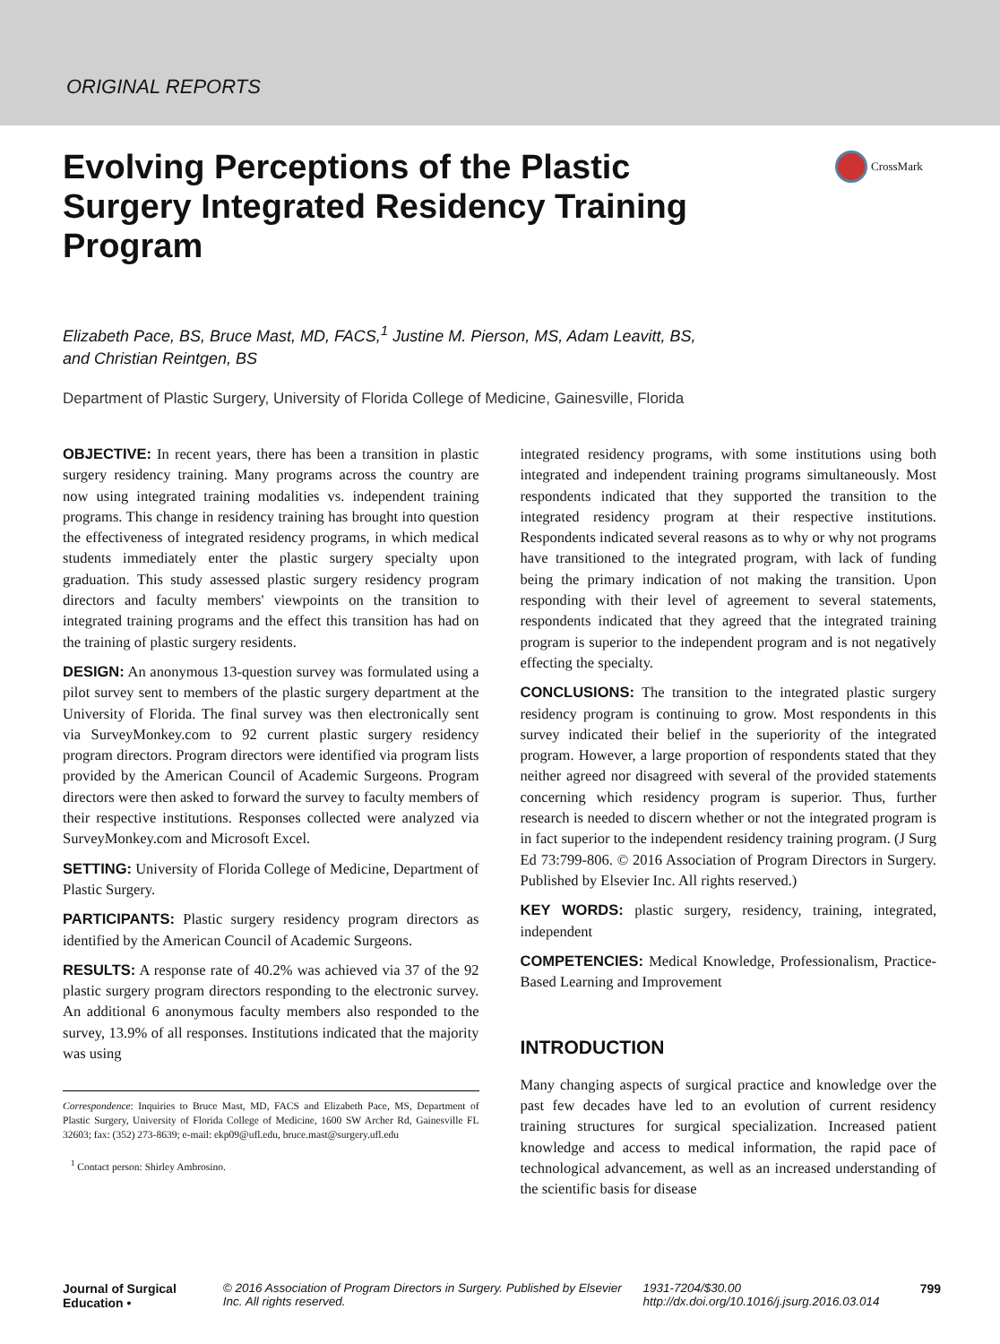ORIGINAL REPORTS
CrossMark
Evolving Perceptions of the Plastic Surgery Integrated Residency Training Program
Elizabeth Pace, BS, Bruce Mast, MD, FACS,<sup>1</sup> Justine M. Pierson, MS, Adam Leavitt, BS,
and Christian Reintgen, BS
Department of Plastic Surgery, University of Florida College of Medicine, Gainesville, Florida
OBJECTIVE: In recent years, there has been a transition in plastic surgery residency training. Many programs across the country are now using integrated training modalities vs. independent training programs. This change in residency training has brought into question the effectiveness of integrated residency programs, in which medical students immediately enter the plastic surgery specialty upon graduation. This study assessed plastic surgery residency program directors and faculty members' viewpoints on the transition to integrated training programs and the effect this transition has had on the training of plastic surgery residents.
DESIGN: An anonymous 13-question survey was formulated using a pilot survey sent to members of the plastic surgery department at the University of Florida. The final survey was then electronically sent via SurveyMonkey.com to 92 current plastic surgery residency program directors. Program directors were identified via program lists provided by the American Council of Academic Surgeons. Program directors were then asked to forward the survey to faculty members of their respective institutions. Responses collected were analyzed via SurveyMonkey.com and Microsoft Excel.
SETTING: University of Florida College of Medicine, Department of Plastic Surgery.
PARTICIPANTS: Plastic surgery residency program directors as identified by the American Council of Academic Surgeons.
RESULTS: A response rate of 40.2% was achieved via 37 of the 92 plastic surgery program directors responding to the electronic survey. An additional 6 anonymous faculty members also responded to the survey, 13.9% of all responses. Institutions indicated that the majority was using
Correspondence: Inquiries to Bruce Mast, MD, FACS and Elizabeth Pace, MS, Department of Plastic Surgery, University of Florida College of Medicine, 1600 SW Archer Rd, Gainesville FL 32603; fax: (352) 273-8639; e-mail: ekp09@ufl.edu, bruce.mast@surgery.ufl.edu
<sup>1</sup> Contact person: Shirley Ambrosino.
integrated residency programs, with some institutions using both integrated and independent training programs simultaneously. Most respondents indicated that they supported the transition to the integrated residency program at their respective institutions. Respondents indicated several reasons as to why or why not programs have transitioned to the integrated program, with lack of funding being the primary indication of not making the transition. Upon responding with their level of agreement to several statements, respondents indicated that they agreed that the integrated training program is superior to the independent program and is not negatively effecting the specialty.
CONCLUSIONS: The transition to the integrated plastic surgery residency program is continuing to grow. Most respondents in this survey indicated their belief in the superiority of the integrated program. However, a large proportion of respondents stated that they neither agreed nor disagreed with several of the provided statements concerning which residency program is superior. Thus, further research is needed to discern whether or not the integrated program is in fact superior to the independent residency training program. (J Surg Ed 73:799-806. © 2016 Association of Program Directors in Surgery. Published by Elsevier Inc. All rights reserved.)
KEY WORDS: plastic surgery, residency, training, integrated, independent
COMPETENCIES: Medical Knowledge, Professionalism, Practice-Based Learning and Improvement
INTRODUCTION
Many changing aspects of surgical practice and knowledge over the past few decades have led to an evolution of current residency training structures for surgical specialization. Increased patient knowledge and access to medical information, the rapid pace of technological advancement, as well as an increased understanding of the scientific basis for disease
Journal of Surgical Education • © 2016 Association of Program Directors in Surgery. Published by Elsevier Inc. All rights reserved. 1931-7204/$30.00 http://dx.doi.org/10.1016/j.jsurg.2016.03.014 799